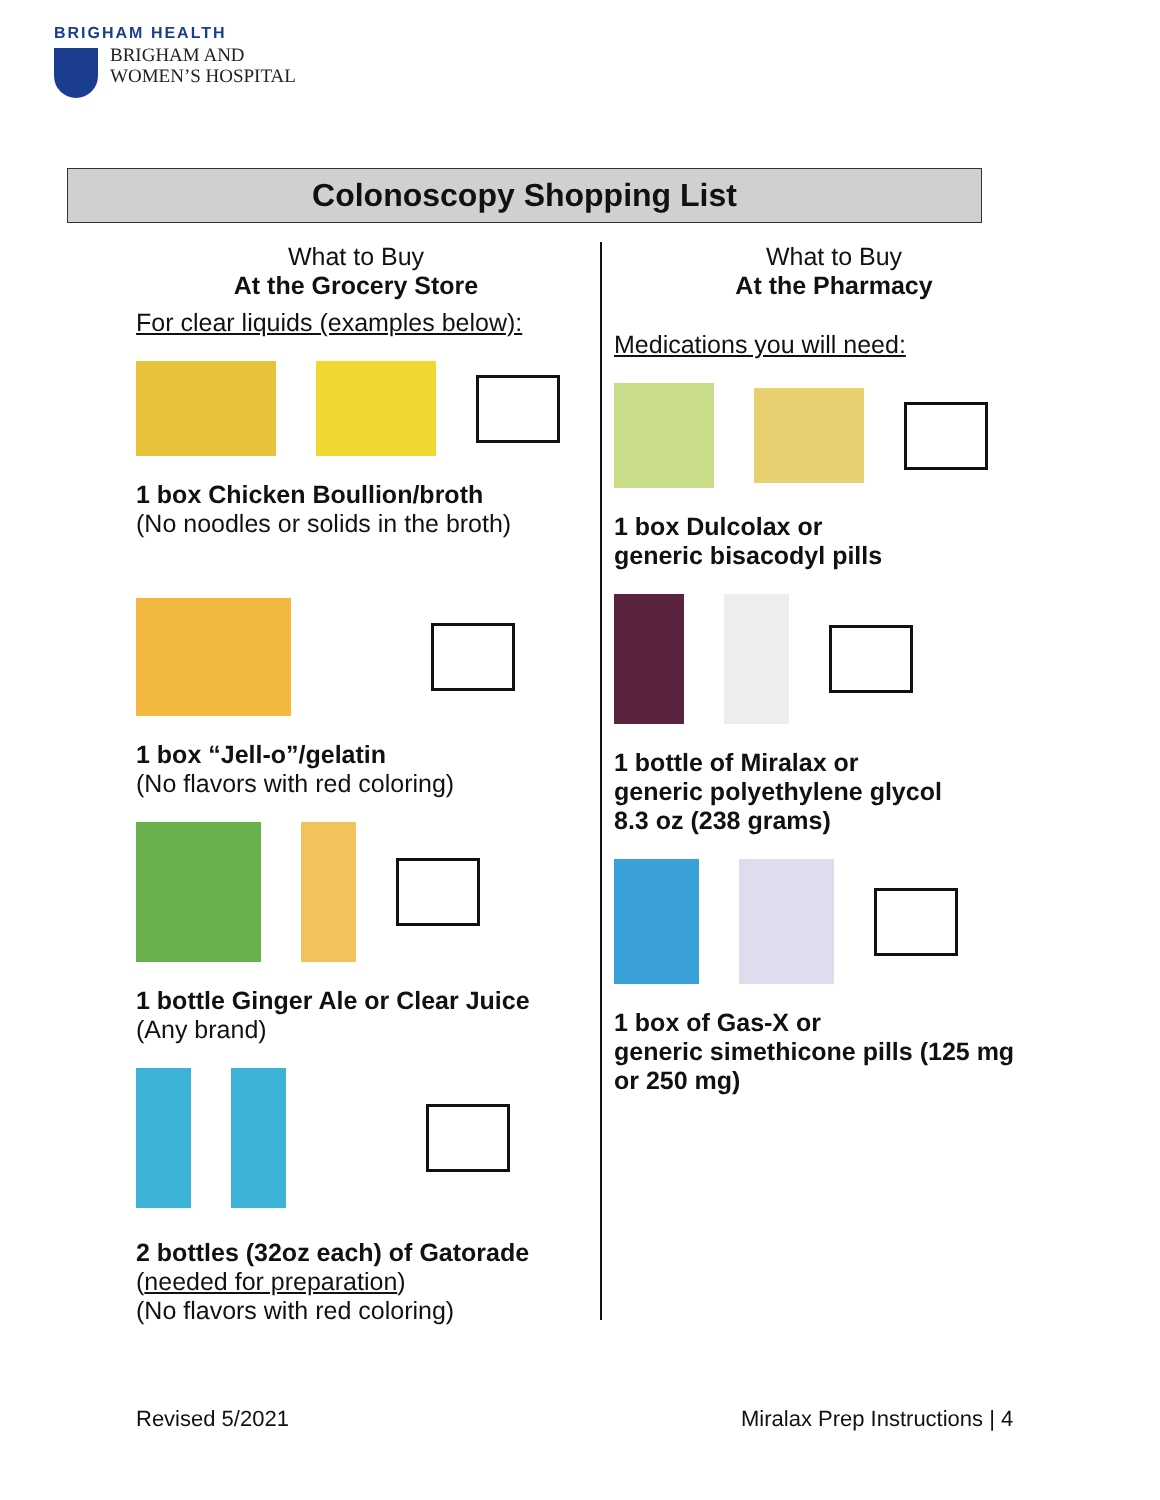BRIGHAM HEALTH
BRIGHAM AND
WOMEN’S HOSPITAL
Colonoscopy Shopping List
What to Buy
At the Grocery Store
For clear liquids (examples below):
1 box Chicken Boullion/broth
(No noodles or solids in the broth)
1 box “Jell-o”/gelatin
(No flavors with red coloring)
1 bottle Ginger Ale or Clear Juice
(Any brand)
2 bottles (32oz each) of Gatorade
(needed for preparation)
(No flavors with red coloring)
What to Buy
At the Pharmacy
Medications you will need:
1 box Dulcolax or
generic bisacodyl pills
1 bottle of Miralax or
generic polyethylene glycol
8.3 oz (238 grams)
1 box of Gas-X or
generic simethicone pills (125 mg
or 250 mg)
Revised 5/2021 Miralax Prep Instructions | 4